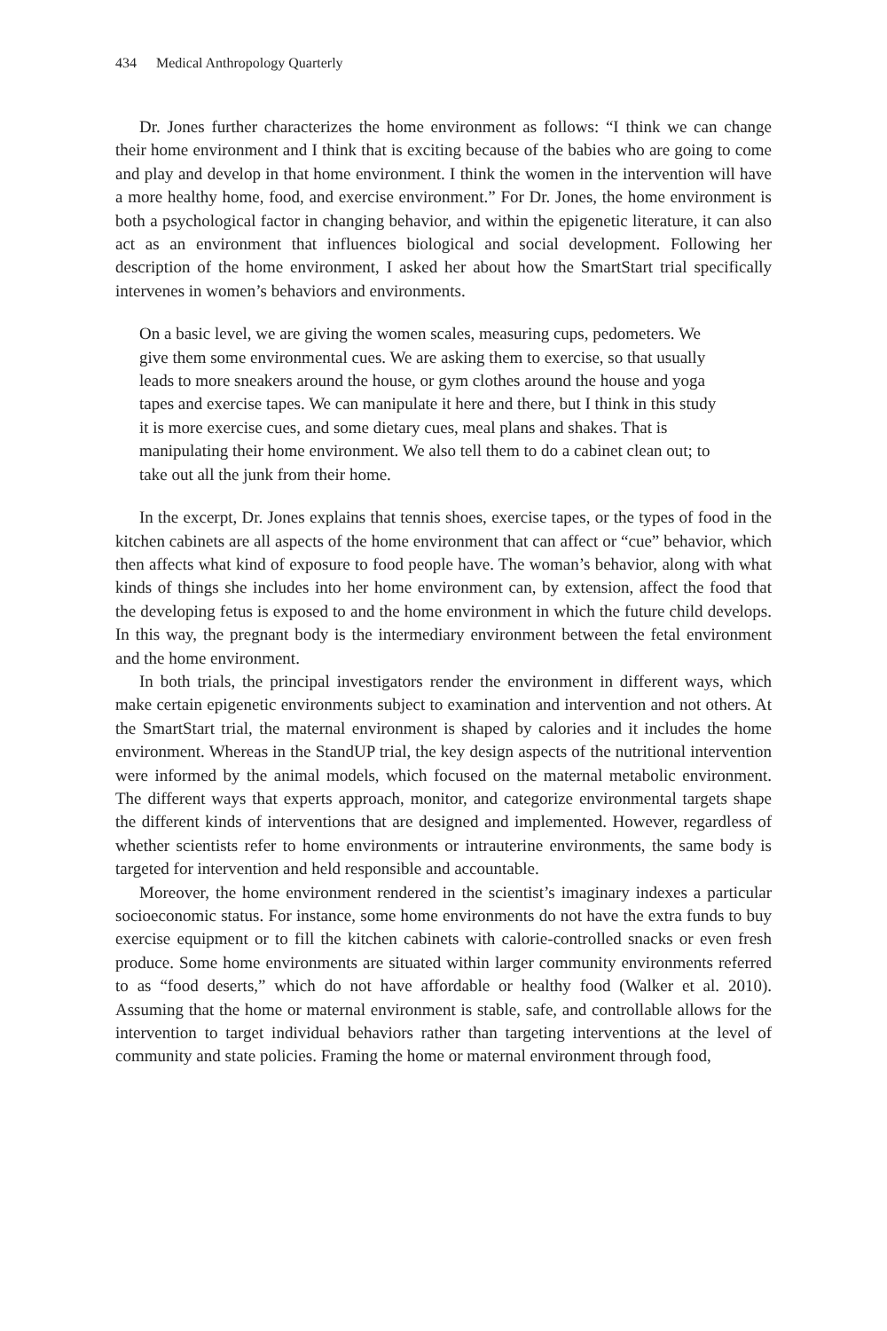434 Medical Anthropology Quarterly
Dr. Jones further characterizes the home environment as follows: “I think we can change their home environment and I think that is exciting because of the babies who are going to come and play and develop in that home environment. I think the women in the intervention will have a more healthy home, food, and exercise environment.” For Dr. Jones, the home environment is both a psychological factor in changing behavior, and within the epigenetic literature, it can also act as an environment that influences biological and social development. Following her description of the home environment, I asked her about how the SmartStart trial specifically intervenes in women’s behaviors and environments.
On a basic level, we are giving the women scales, measuring cups, pedometers. We give them some environmental cues. We are asking them to exercise, so that usually leads to more sneakers around the house, or gym clothes around the house and yoga tapes and exercise tapes. We can manipulate it here and there, but I think in this study it is more exercise cues, and some dietary cues, meal plans and shakes. That is manipulating their home environment. We also tell them to do a cabinet clean out; to take out all the junk from their home.
In the excerpt, Dr. Jones explains that tennis shoes, exercise tapes, or the types of food in the kitchen cabinets are all aspects of the home environment that can affect or “cue” behavior, which then affects what kind of exposure to food people have. The woman’s behavior, along with what kinds of things she includes into her home environment can, by extension, affect the food that the developing fetus is exposed to and the home environment in which the future child develops. In this way, the pregnant body is the intermediary environment between the fetal environment and the home environment.
In both trials, the principal investigators render the environment in different ways, which make certain epigenetic environments subject to examination and intervention and not others. At the SmartStart trial, the maternal environment is shaped by calories and it includes the home environment. Whereas in the StandUP trial, the key design aspects of the nutritional intervention were informed by the animal models, which focused on the maternal metabolic environment. The different ways that experts approach, monitor, and categorize environmental targets shape the different kinds of interventions that are designed and implemented. However, regardless of whether scientists refer to home environments or intrauterine environments, the same body is targeted for intervention and held responsible and accountable.
Moreover, the home environment rendered in the scientist’s imaginary indexes a particular socioeconomic status. For instance, some home environments do not have the extra funds to buy exercise equipment or to fill the kitchen cabinets with calorie-controlled snacks or even fresh produce. Some home environments are situated within larger community environments referred to as “food deserts,” which do not have affordable or healthy food (Walker et al. 2010). Assuming that the home or maternal environment is stable, safe, and controllable allows for the intervention to target individual behaviors rather than targeting interventions at the level of community and state policies. Framing the home or maternal environment through food,